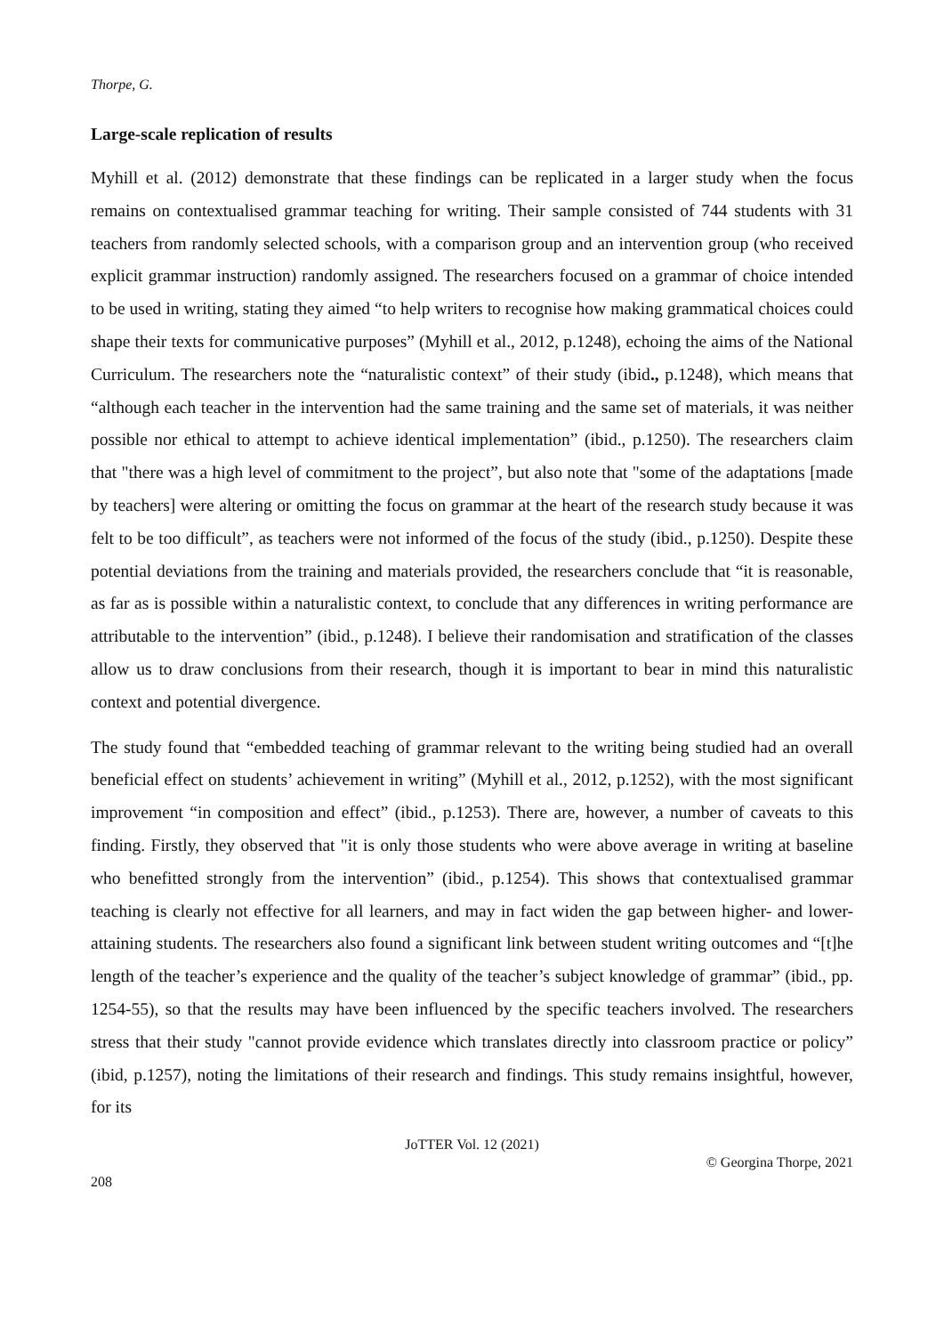Thorpe, G.
Large-scale replication of results
Myhill et al. (2012) demonstrate that these findings can be replicated in a larger study when the focus remains on contextualised grammar teaching for writing. Their sample consisted of 744 students with 31 teachers from randomly selected schools, with a comparison group and an intervention group (who received explicit grammar instruction) randomly assigned. The researchers focused on a grammar of choice intended to be used in writing, stating they aimed “to help writers to recognise how making grammatical choices could shape their texts for communicative purposes” (Myhill et al., 2012, p.1248), echoing the aims of the National Curriculum. The researchers note the “naturalistic context” of their study (ibid., p.1248), which means that “although each teacher in the intervention had the same training and the same set of materials, it was neither possible nor ethical to attempt to achieve identical implementation” (ibid., p.1250). The researchers claim that "there was a high level of commitment to the project”, but also note that "some of the adaptations [made by teachers] were altering or omitting the focus on grammar at the heart of the research study because it was felt to be too difficult”, as teachers were not informed of the focus of the study (ibid., p.1250). Despite these potential deviations from the training and materials provided, the researchers conclude that “it is reasonable, as far as is possible within a naturalistic context, to conclude that any differences in writing performance are attributable to the intervention” (ibid., p.1248). I believe their randomisation and stratification of the classes allow us to draw conclusions from their research, though it is important to bear in mind this naturalistic context and potential divergence.
The study found that “embedded teaching of grammar relevant to the writing being studied had an overall beneficial effect on students’ achievement in writing” (Myhill et al., 2012, p.1252), with the most significant improvement “in composition and effect” (ibid., p.1253). There are, however, a number of caveats to this finding. Firstly, they observed that "it is only those students who were above average in writing at baseline who benefitted strongly from the intervention” (ibid., p.1254). This shows that contextualised grammar teaching is clearly not effective for all learners, and may in fact widen the gap between higher- and lower-attaining students. The researchers also found a significant link between student writing outcomes and “[t]he length of the teacher’s experience and the quality of the teacher’s subject knowledge of grammar” (ibid., pp. 1254-55), so that the results may have been influenced by the specific teachers involved. The researchers stress that their study "cannot provide evidence which translates directly into classroom practice or policy” (ibid, p.1257), noting the limitations of their research and findings. This study remains insightful, however, for its
JoTTER Vol. 12 (2021)
© Georgina Thorpe, 2021
208